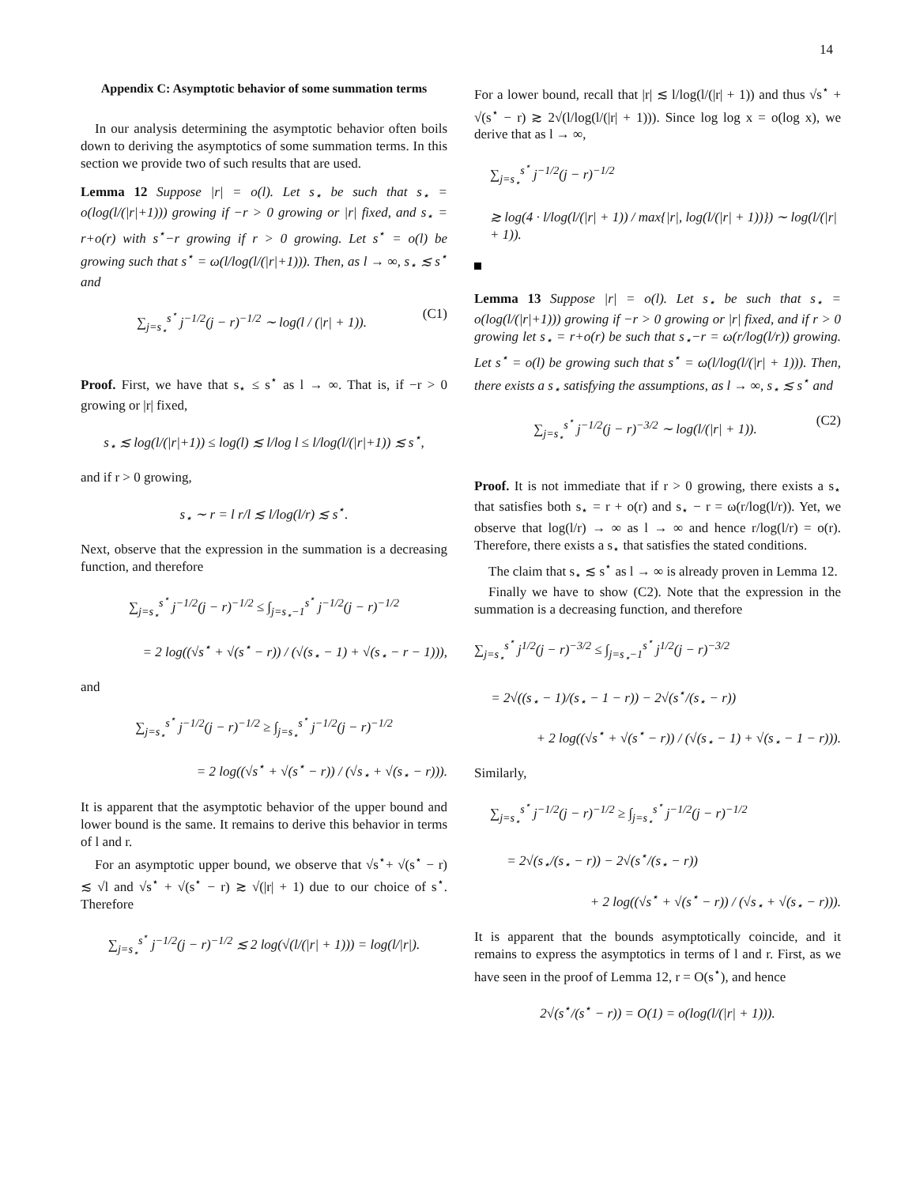14
Appendix C: Asymptotic behavior of some summation terms
In our analysis determining the asymptotic behavior often boils down to deriving the asymptotics of some summation terms. In this section we provide two of such results that are used.
Lemma 12 Suppose |r| = o(l). Let s<sub>⋆</sub> be such that s<sub>⋆</sub> = o(log(l/(|r|+1))) growing if −r > 0 growing or |r| fixed, and s<sub>⋆</sub> = r+o(r) with s<sup>⋆</sup>−r growing if r > 0 growing. Let s<sup>⋆</sup> = o(l) be growing such that s<sup>⋆</sup> = ω(l/log(l/(|r|+1))). Then, as l → ∞, s<sub>⋆</sub> ≲ s<sup>⋆</sup> and
∑<sub>j=s<sub>⋆</sub></sub><sup>s<sup>⋆</sup></sup> j<sup>−1/2</sup>(j − r)<sup>−1/2</sup> ∼ log(l / (|r| + 1)). (C1)
Proof. First, we have that s<sub>⋆</sub> ≤ s<sup>⋆</sup> as l → ∞. That is, if −r > 0 growing or |r| fixed,
s<sub>⋆</sub> ≲ log(l/(|r|+1)) ≤ log(l) ≲ l/log l ≤ l/log(l/(|r|+1)) ≲ s<sup>⋆</sup>,
and if r > 0 growing,
s<sub>⋆</sub> ∼ r = l r/l ≲ l/log(l/r) ≲ s<sup>⋆</sup>.
Next, observe that the expression in the summation is a decreasing function, and therefore
∑<sub>j=s<sub>⋆</sub></sub><sup>s<sup>⋆</sup></sup> j<sup>−1/2</sup>(j − r)<sup>−1/2</sup> ≤ ∫<sub>j=s<sub>⋆</sub>−1</sub><sup>s<sup>⋆</sup></sup> j<sup>−1/2</sup>(j − r)<sup>−1/2</sup>
= 2 log((√s<sup>⋆</sup> + √(s<sup>⋆</sup> − r)) / (√(s<sub>⋆</sub> − 1) + √(s<sub>⋆</sub> − r − 1))),
and
∑<sub>j=s<sub>⋆</sub></sub><sup>s<sup>⋆</sup></sup> j<sup>−1/2</sup>(j − r)<sup>−1/2</sup> ≥ ∫<sub>j=s<sub>⋆</sub></sub><sup>s<sup>⋆</sup></sup> j<sup>−1/2</sup>(j − r)<sup>−1/2</sup>
= 2 log((√s<sup>⋆</sup> + √(s<sup>⋆</sup> − r)) / (√s<sub>⋆</sub> + √(s<sub>⋆</sub> − r))).
It is apparent that the asymptotic behavior of the upper bound and lower bound is the same. It remains to derive this behavior in terms of l and r.
For an asymptotic upper bound, we observe that √s<sup>⋆</sup>+ √(s<sup>⋆</sup> − r) ≲ √l and √s<sup>⋆</sup> + √(s<sup>⋆</sup> − r) ≳ √(|r| + 1) due to our choice of s<sup>⋆</sup>. Therefore
∑<sub>j=s<sub>⋆</sub></sub><sup>s<sup>⋆</sup></sup> j<sup>−1/2</sup>(j − r)<sup>−1/2</sup> ≲ 2 log(√(l/(|r| + 1))) = log(l/|r|).
For a lower bound, recall that |r| ≲ l/log(l/(|r| + 1)) and thus √s<sup>⋆</sup> + √(s<sup>⋆</sup> − r) ≳ 2√(l/log(l/(|r| + 1))). Since log log x = o(log x), we derive that as l → ∞,
∑<sub>j=s<sub>⋆</sub></sub><sup>s<sup>⋆</sup></sup> j<sup>−1/2</sup>(j − r)<sup>−1/2</sup>
≳ log(4 · l/log(l/(|r| + 1)) / max{|r|, log(l/(|r| + 1))}) ∼ log(l/(|r| + 1)).
Lemma 13 Suppose |r| = o(l). Let s<sub>⋆</sub> be such that s<sub>⋆</sub> = o(log(l/(|r|+1))) growing if −r > 0 growing or |r| fixed, and if r > 0 growing let s<sub>⋆</sub> = r+o(r) be such that s<sub>⋆</sub>−r = ω(r/log(l/r)) growing. Let s<sup>⋆</sup> = o(l) be growing such that s<sup>⋆</sup> = ω(l/log(l/(|r| + 1))). Then, there exists a s<sub>⋆</sub> satisfying the assumptions, as l → ∞, s<sub>⋆</sub> ≲ s<sup>⋆</sup> and
∑<sub>j=s<sub>⋆</sub></sub><sup>s<sup>⋆</sup></sup> j<sup>−1/2</sup>(j − r)<sup>−3/2</sup> ∼ log(l/(|r| + 1)). (C2)
Proof. It is not immediate that if r > 0 growing, there exists a s<sub>⋆</sub> that satisfies both s<sub>⋆</sub> = r + o(r) and s<sub>⋆</sub> − r = ω(r/log(l/r)). Yet, we observe that log(l/r) → ∞ as l → ∞ and hence r/log(l/r) = o(r). Therefore, there exists a s<sub>⋆</sub> that satisfies the stated conditions.
The claim that s<sub>⋆</sub> ≲ s<sup>⋆</sup> as l → ∞ is already proven in Lemma 12.
Finally we have to show (C2). Note that the expression in the summation is a decreasing function, and therefore
∑<sub>j=s<sub>⋆</sub></sub><sup>s<sup>⋆</sup></sup> j<sup>1/2</sup>(j − r)<sup>−3/2</sup> ≤ ∫<sub>j=s<sub>⋆</sub>−1</sub><sup>s<sup>⋆</sup></sup> j<sup>1/2</sup>(j − r)<sup>−3/2</sup>
= 2√((s<sub>⋆</sub> − 1)/(s<sub>⋆</sub> − 1 − r)) − 2√(s<sup>⋆</sup>/(s<sub>⋆</sub> − r))
+ 2 log((√s<sup>⋆</sup> + √(s<sup>⋆</sup> − r)) / (√(s<sub>⋆</sub> − 1) + √(s<sub>⋆</sub> − 1 − r))).
Similarly,
∑<sub>j=s<sub>⋆</sub></sub><sup>s<sup>⋆</sup></sup> j<sup>−1/2</sup>(j − r)<sup>−1/2</sup> ≥ ∫<sub>j=s<sub>⋆</sub></sub><sup>s<sup>⋆</sup></sup> j<sup>−1/2</sup>(j − r)<sup>−1/2</sup>
= 2√(s<sub>⋆</sub>/(s<sub>⋆</sub> − r)) − 2√(s<sup>⋆</sup>/(s<sub>⋆</sub> − r))
+ 2 log((√s<sup>⋆</sup> + √(s<sup>⋆</sup> − r)) / (√s<sub>⋆</sub> + √(s<sub>⋆</sub> − r))).
It is apparent that the bounds asymptotically coincide, and it remains to express the asymptotics in terms of l and r. First, as we have seen in the proof of Lemma 12, r = O(s<sup>⋆</sup>), and hence
2√(s<sup>⋆</sup>/(s<sup>⋆</sup> − r)) = O(1) = o(log(l/(|r| + 1))).